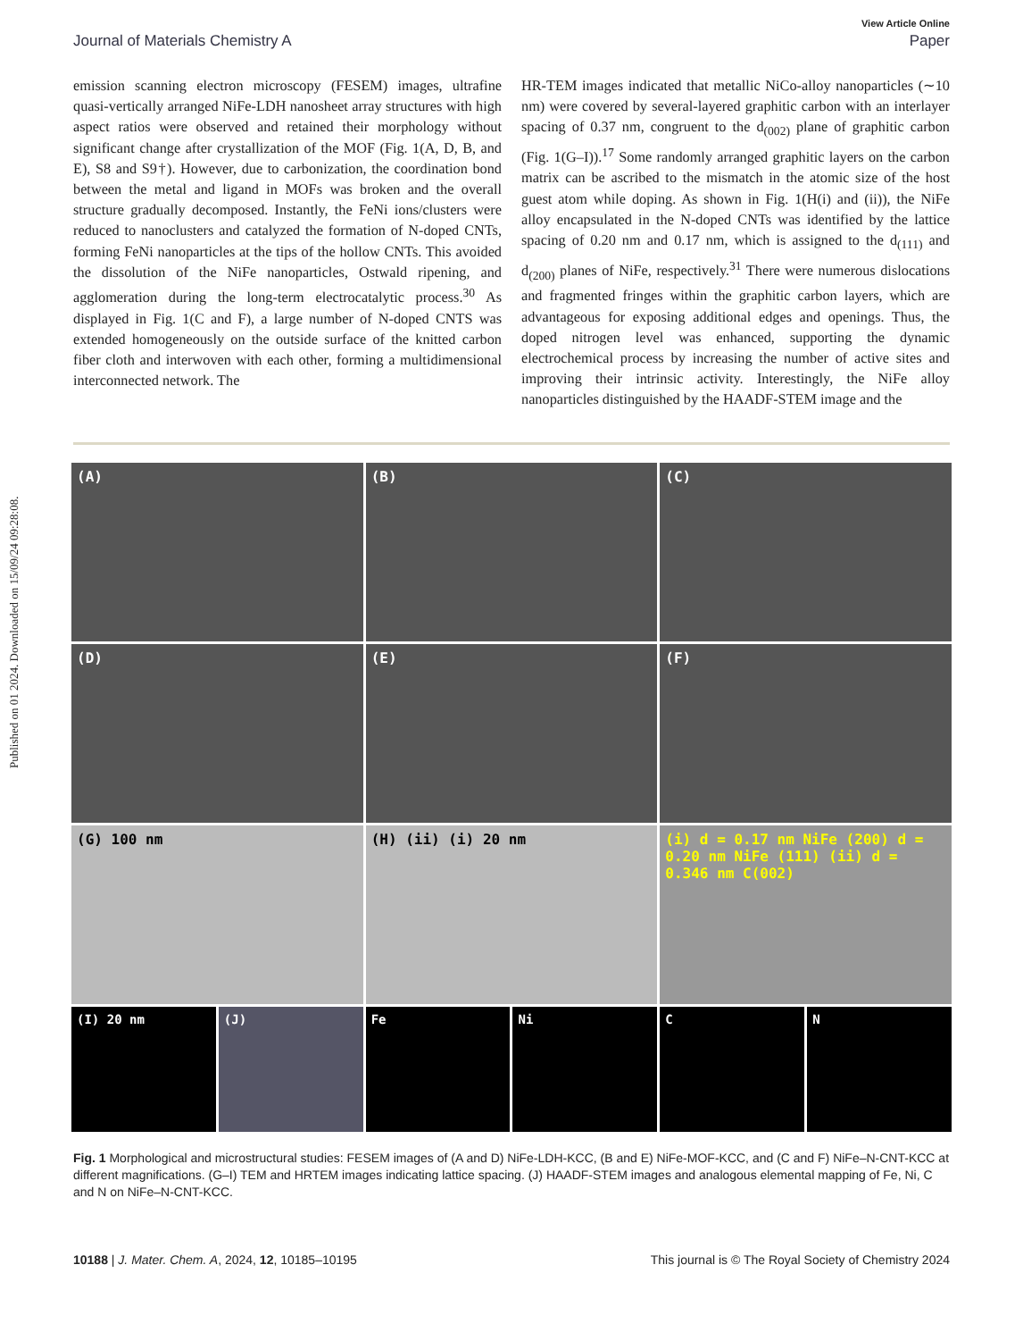Published on 01 2024. Downloaded on 15/09/24 09:28:08.
View Article Online
Journal of Materials Chemistry A Paper
emission scanning electron microscopy (FESEM) images, ultrafine quasi-vertically arranged NiFe-LDH nanosheet array structures with high aspect ratios were observed and retained their morphology without significant change after crystallization of the MOF (Fig. 1(A, D, B, and E), S8 and S9†). However, due to carbonization, the coordination bond between the metal and ligand in MOFs was broken and the overall structure gradually decomposed. Instantly, the FeNi ions/clusters were reduced to nanoclusters and catalyzed the formation of N-doped CNTs, forming FeNi nanoparticles at the tips of the hollow CNTs. This avoided the dissolution of the NiFe nanoparticles, Ostwald ripening, and agglomeration during the long-term electrocatalytic process.<sup>30</sup> As displayed in Fig. 1(C and F), a large number of N-doped CNTS was extended homogeneously on the outside surface of the knitted carbon fiber cloth and interwoven with each other, forming a multidimensional interconnected network. The
HR-TEM images indicated that metallic NiCo-alloy nanoparticles (∼10 nm) were covered by several-layered graphitic carbon with an interlayer spacing of 0.37 nm, congruent to the d<sub>(002)</sub> plane of graphitic carbon (Fig. 1(G–I)).<sup>17</sup> Some randomly arranged graphitic layers on the carbon matrix can be ascribed to the mismatch in the atomic size of the host guest atom while doping. As shown in Fig. 1(H(i) and (ii)), the NiFe alloy encapsulated in the N-doped CNTs was identified by the lattice spacing of 0.20 nm and 0.17 nm, which is assigned to the d<sub>(111)</sub> and d<sub>(200)</sub> planes of NiFe, respectively.<sup>31</sup> There were numerous dislocations and fragmented fringes within the graphitic carbon layers, which are advantageous for exposing additional edges and openings. Thus, the doped nitrogen level was enhanced, supporting the dynamic electrochemical process by increasing the number of active sites and improving their intrinsic activity. Interestingly, the NiFe alloy nanoparticles distinguished by the HAADF-STEM image and the
(A)
(B)
(C)
(D)
(E)
(F)
(G) 100 nm
(H) (ii) (i) 20 nm
(i) d = 0.17 nm NiFe (200) d = 0.20 nm NiFe (111) (ii) d = 0.346 nm C(002)
(I) 20 nm
(J)
Fe
Ni
C
N
Fig. 1 Morphological and microstructural studies: FESEM images of (A and D) NiFe-LDH-KCC, (B and E) NiFe-MOF-KCC, and (C and F) NiFe–N-CNT-KCC at different magnifications. (G–I) TEM and HRTEM images indicating lattice spacing. (J) HAADF-STEM images and analogous elemental mapping of Fe, Ni, C and N on NiFe–N-CNT-KCC.
10188 | J. Mater. Chem. A, 2024, 12, 10185–10195 This journal is © The Royal Society of Chemistry 2024